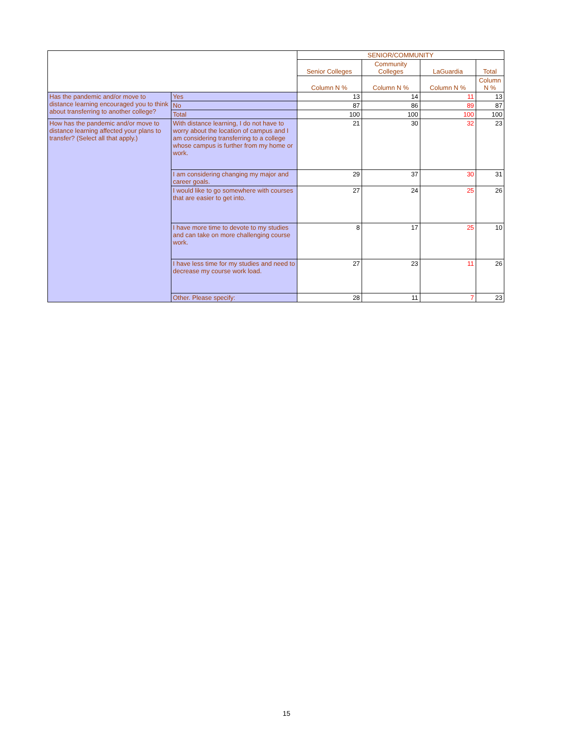| | | SENIOR/COMMUNITY | | | |
| --- | --- | --- | --- | --- | --- |
| | | Senior Colleges | Community Colleges | LaGuardia | Total |
| | | Column N % | Column N % | Column N % | Column N % |
| Has the pandemic and/or move to distance learning encouraged you to think about transferring to another college? | Yes | 13 | 14 | 11 | 13 |
| | No | 87 | 86 | 89 | 87 |
| | Total | 100 | 100 | 100 | 100 |
| How has the pandemic and/or move to distance learning affected your plans to transfer? (Select all that apply.) | With distance learning, I do not have to worry about the location of campus and I am considering transferring to a college whose campus is further from my home or work. | 21 | 30 | 32 | 23 |
| | I am considering changing my major and career goals. | 29 | 37 | 30 | 31 |
| | I would like to go somewhere with courses that are easier to get into. | 27 | 24 | 25 | 26 |
| | I have more time to devote to my studies and can take on more challenging course work. | 8 | 17 | 25 | 10 |
| | I have less time for my studies and need to decrease my course work load. | 27 | 23 | 11 | 26 |
| | Other. Please specify: | 28 | 11 | 7 | 23 |
15